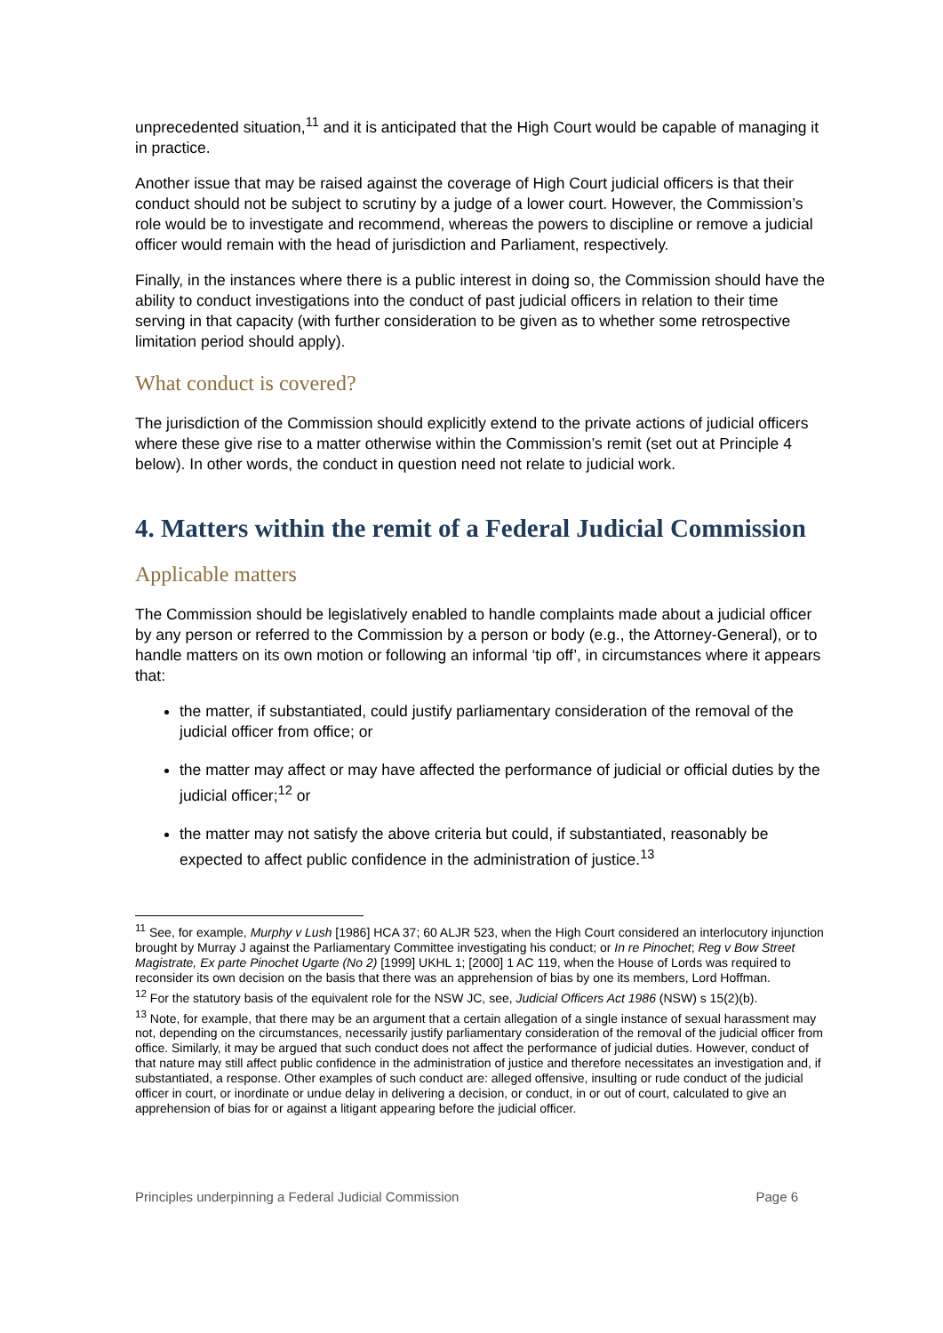unprecedented situation,<sup>11</sup> and it is anticipated that the High Court would be capable of managing it in practice.
Another issue that may be raised against the coverage of High Court judicial officers is that their conduct should not be subject to scrutiny by a judge of a lower court. However, the Commission’s role would be to investigate and recommend, whereas the powers to discipline or remove a judicial officer would remain with the head of jurisdiction and Parliament, respectively.
Finally, in the instances where there is a public interest in doing so, the Commission should have the ability to conduct investigations into the conduct of past judicial officers in relation to their time serving in that capacity (with further consideration to be given as to whether some retrospective limitation period should apply).
What conduct is covered?
The jurisdiction of the Commission should explicitly extend to the private actions of judicial officers where these give rise to a matter otherwise within the Commission’s remit (set out at Principle 4 below). In other words, the conduct in question need not relate to judicial work.
4. Matters within the remit of a Federal Judicial Commission
Applicable matters
The Commission should be legislatively enabled to handle complaints made about a judicial officer by any person or referred to the Commission by a person or body (e.g., the Attorney-General), or to handle matters on its own motion or following an informal ‘tip off’, in circumstances where it appears that:
the matter, if substantiated, could justify parliamentary consideration of the removal of the judicial officer from office; or
the matter may affect or may have affected the performance of judicial or official duties by the judicial officer;<sup>12</sup> or
the matter may not satisfy the above criteria but could, if substantiated, reasonably be expected to affect public confidence in the administration of justice.<sup>13</sup>
<sup>11</sup> See, for example, Murphy v Lush [1986] HCA 37; 60 ALJR 523, when the High Court considered an interlocutory injunction brought by Murray J against the Parliamentary Committee investigating his conduct; or In re Pinochet; Reg v Bow Street Magistrate, Ex parte Pinochet Ugarte (No 2) [1999] UKHL 1; [2000] 1 AC 119, when the House of Lords was required to reconsider its own decision on the basis that there was an apprehension of bias by one its members, Lord Hoffman.
<sup>12</sup> For the statutory basis of the equivalent role for the NSW JC, see, Judicial Officers Act 1986 (NSW) s 15(2)(b).
<sup>13</sup> Note, for example, that there may be an argument that a certain allegation of a single instance of sexual harassment may not, depending on the circumstances, necessarily justify parliamentary consideration of the removal of the judicial officer from office. Similarly, it may be argued that such conduct does not affect the performance of judicial duties. However, conduct of that nature may still affect public confidence in the administration of justice and therefore necessitates an investigation and, if substantiated, a response. Other examples of such conduct are: alleged offensive, insulting or rude conduct of the judicial officer in court, or inordinate or undue delay in delivering a decision, or conduct, in or out of court, calculated to give an apprehension of bias for or against a litigant appearing before the judicial officer.
Principles underpinning a Federal Judicial Commission Page 6